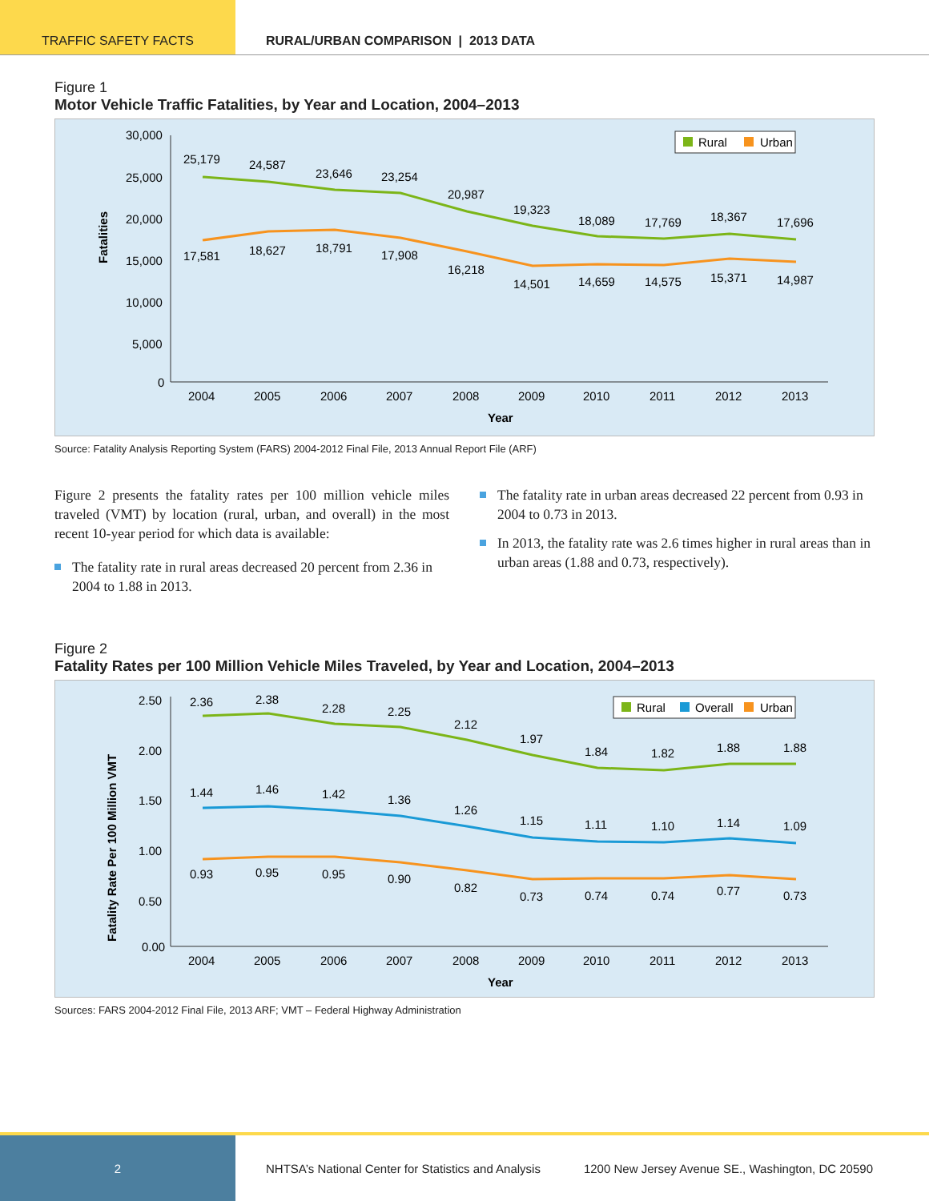TRAFFIC SAFETY FACTS RURAL/URBAN COMPARISON | 2013 DATA
Figure 1
Motor Vehicle Traffic Fatalities, by Year and Location, 2004–2013
Fatalities
30,000
25,000
20,000
15,000
10,000
5,000
0
25,179
24,587
23,646
23,254
20,987
19,323
18,089
17,769
18,367
17,696
17,581
18,627
18,791
17,908
16,218
14,501
14,659
14,575
15,371
14,987
2004
2005
2006
2007
2008
2009
2010
2011
2012
2013
Year
Rural
Urban
Source: Fatality Analysis Reporting System (FARS) 2004-2012 Final File, 2013 Annual Report File (ARF)
Figure 2 presents the fatality rates per 100 million vehicle miles traveled (VMT) by location (rural, urban, and overall) in the most recent 10-year period for which data is available:
The fatality rate in rural areas decreased 20 percent from 2.36 in 2004 to 1.88 in 2013.
The fatality rate in urban areas decreased 22 percent from 0.93 in 2004 to 0.73 in 2013.
In 2013, the fatality rate was 2.6 times higher in rural areas than in urban areas (1.88 and 0.73, respectively).
Figure 2
Fatality Rates per 100 Million Vehicle Miles Traveled, by Year and Location, 2004–2013
Fatality Rate Per 100 Million VMT
2.50
2.00
1.50
1.00
0.50
0.00
2.36
2.38
2.28
2.25
2.12
1.97
1.84
1.82
1.88
1.88
1.44
1.46
1.42
1.36
1.26
1.15
1.11
1.10
1.14
1.09
0.93
0.95
0.95
0.90
0.82
0.73
0.74
0.74
0.77
0.73
2004
2005
2006
2007
2008
2009
2010
2011
2012
2013
Year
Rural
Overall
Urban
Sources: FARS 2004-2012 Final File, 2013 ARF; VMT – Federal Highway Administration
2
NHTSA’s National Center for Statistics and Analysis
1200 New Jersey Avenue SE., Washington, DC 20590